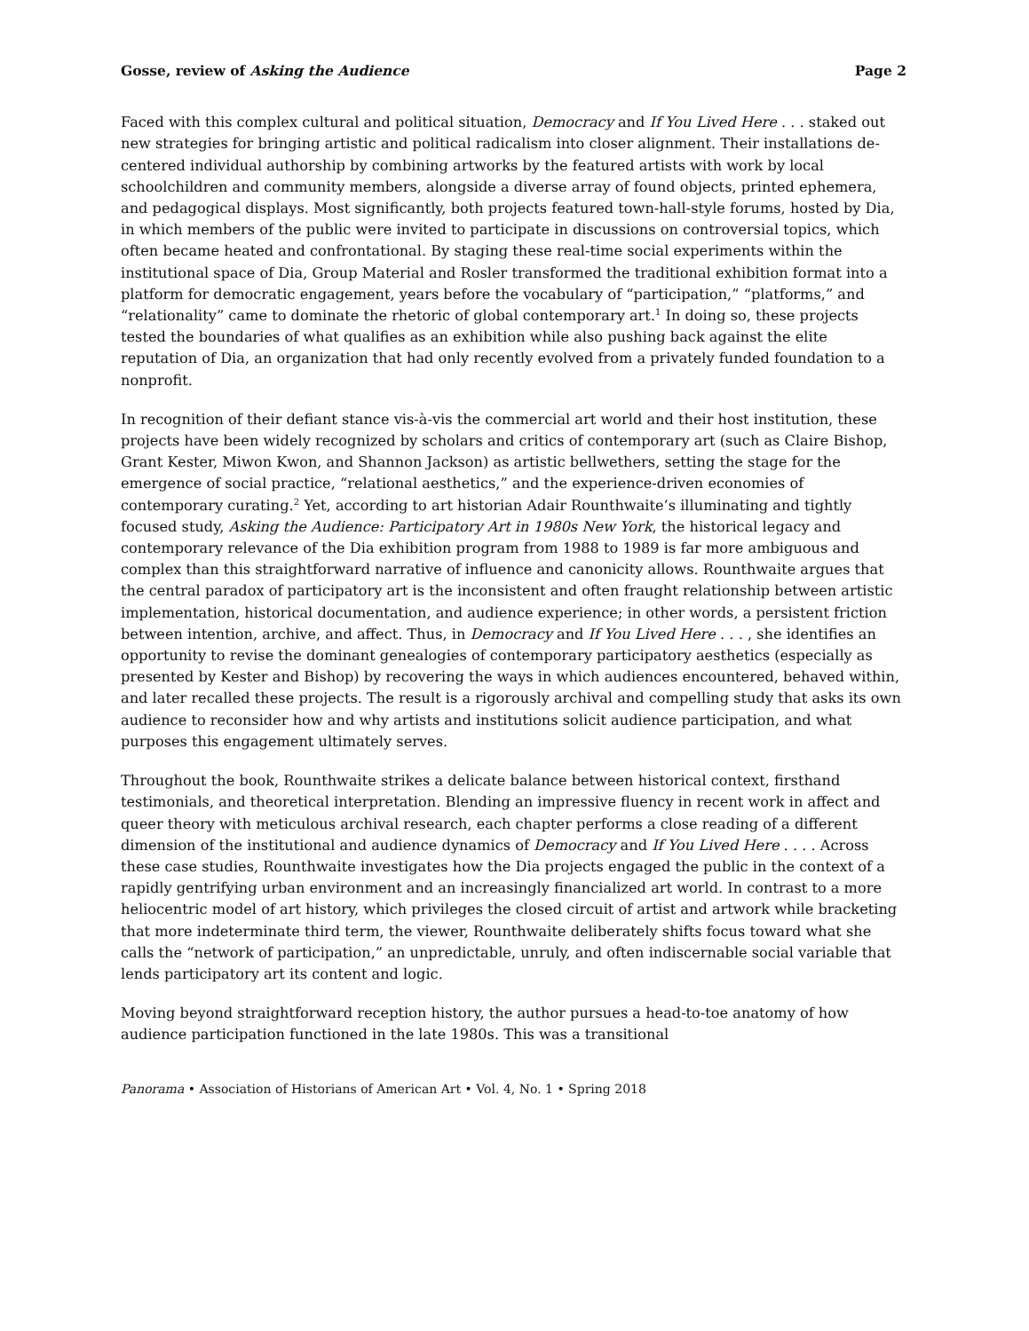Gosse, review of Asking the Audience Page 2
Faced with this complex cultural and political situation, Democracy and If You Lived Here . . . staked out new strategies for bringing artistic and political radicalism into closer alignment. Their installations de-centered individual authorship by combining artworks by the featured artists with work by local schoolchildren and community members, alongside a diverse array of found objects, printed ephemera, and pedagogical displays. Most significantly, both projects featured town-hall-style forums, hosted by Dia, in which members of the public were invited to participate in discussions on controversial topics, which often became heated and confrontational. By staging these real-time social experiments within the institutional space of Dia, Group Material and Rosler transformed the traditional exhibition format into a platform for democratic engagement, years before the vocabulary of “participation,” “platforms,” and “relationality” came to dominate the rhetoric of global contemporary art.<sup>1</sup> In doing so, these projects tested the boundaries of what qualifies as an exhibition while also pushing back against the elite reputation of Dia, an organization that had only recently evolved from a privately funded foundation to a nonprofit.
In recognition of their defiant stance vis-à-vis the commercial art world and their host institution, these projects have been widely recognized by scholars and critics of contemporary art (such as Claire Bishop, Grant Kester, Miwon Kwon, and Shannon Jackson) as artistic bellwethers, setting the stage for the emergence of social practice, “relational aesthetics,” and the experience-driven economies of contemporary curating.<sup>2</sup> Yet, according to art historian Adair Rounthwaite’s illuminating and tightly focused study, Asking the Audience: Participatory Art in 1980s New York, the historical legacy and contemporary relevance of the Dia exhibition program from 1988 to 1989 is far more ambiguous and complex than this straightforward narrative of influence and canonicity allows. Rounthwaite argues that the central paradox of participatory art is the inconsistent and often fraught relationship between artistic implementation, historical documentation, and audience experience; in other words, a persistent friction between intention, archive, and affect. Thus, in Democracy and If You Lived Here . . . , she identifies an opportunity to revise the dominant genealogies of contemporary participatory aesthetics (especially as presented by Kester and Bishop) by recovering the ways in which audiences encountered, behaved within, and later recalled these projects. The result is a rigorously archival and compelling study that asks its own audience to reconsider how and why artists and institutions solicit audience participation, and what purposes this engagement ultimately serves.
Throughout the book, Rounthwaite strikes a delicate balance between historical context, firsthand testimonials, and theoretical interpretation. Blending an impressive fluency in recent work in affect and queer theory with meticulous archival research, each chapter performs a close reading of a different dimension of the institutional and audience dynamics of Democracy and If You Lived Here . . . . Across these case studies, Rounthwaite investigates how the Dia projects engaged the public in the context of a rapidly gentrifying urban environment and an increasingly financialized art world. In contrast to a more heliocentric model of art history, which privileges the closed circuit of artist and artwork while bracketing that more indeterminate third term, the viewer, Rounthwaite deliberately shifts focus toward what she calls the “network of participation,” an unpredictable, unruly, and often indiscernable social variable that lends participatory art its content and logic.
Moving beyond straightforward reception history, the author pursues a head-to-toe anatomy of how audience participation functioned in the late 1980s. This was a transitional
Panorama • Association of Historians of American Art • Vol. 4, No. 1 • Spring 2018